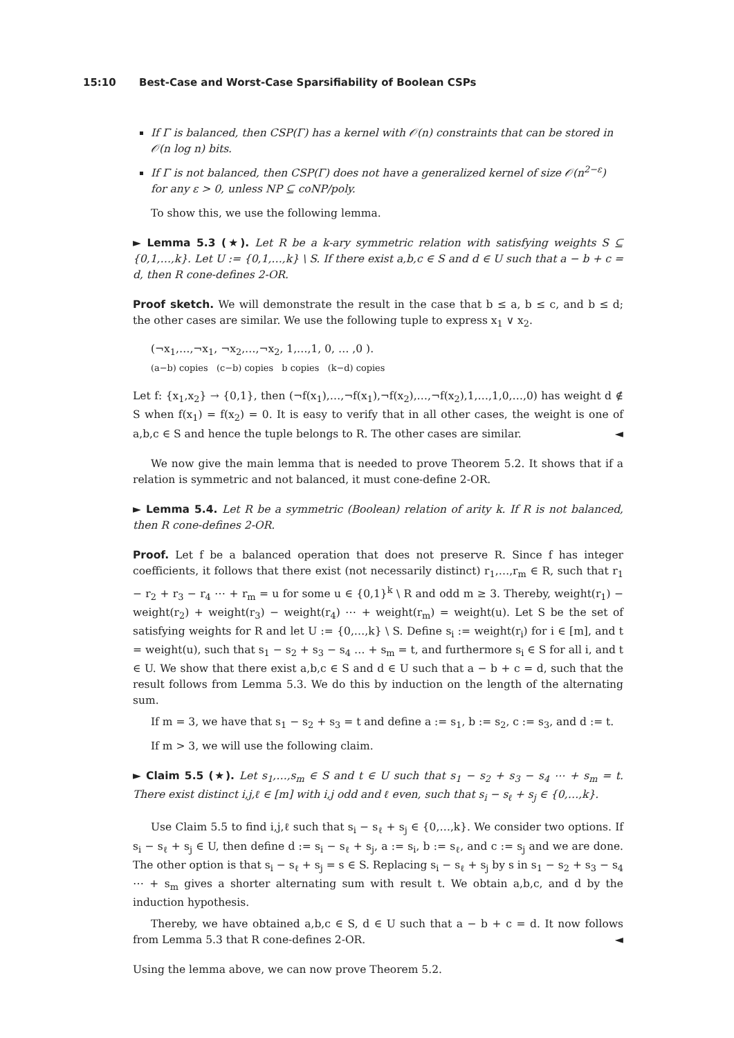15:10 Best-Case and Worst-Case Sparsifiability of Boolean CSPs
If Γ is balanced, then CSP(Γ) has a kernel with 𝒪(n) constraints that can be stored in 𝒪(n log n) bits.
If Γ is not balanced, then CSP(Γ) does not have a generalized kernel of size 𝒪(n<sup>2−ε</sup>) for any ε > 0, unless NP ⊆ coNP/poly.
To show this, we use the following lemma.
► Lemma 5.3 (★). Let R be a k-ary symmetric relation with satisfying weights S ⊆ {0,1,…,k}. Let U := {0,1,…,k} \ S. If there exist a,b,c ∈ S and d ∈ U such that a − b + c = d, then R cone-defines 2-OR.
Proof sketch. We will demonstrate the result in the case that b ≤ a, b ≤ c, and b ≤ d; the other cases are similar. We use the following tuple to express x<sub>1</sub> ∨ x<sub>2</sub>.
(¬x<sub>1</sub>,…,¬x<sub>1</sub>, ¬x<sub>2</sub>,…,¬x<sub>2</sub>, 1,…,1, 0, … ,0 ).
(a−b) copies (c−b) copies b copies (k−d) copies
Let f: {x<sub>1</sub>,x<sub>2</sub>} → {0,1}, then (¬f(x<sub>1</sub>),…,¬f(x<sub>1</sub>),¬f(x<sub>2</sub>),…,¬f(x<sub>2</sub>),1,…,1,0,…,0) has weight d ∉ S when f(x<sub>1</sub>) = f(x<sub>2</sub>) = 0. It is easy to verify that in all other cases, the weight is one of a,b,c ∈ S and hence the tuple belongs to R. The other cases are similar. ◄
We now give the main lemma that is needed to prove Theorem 5.2. It shows that if a relation is symmetric and not balanced, it must cone-define 2-OR.
► Lemma 5.4. Let R be a symmetric (Boolean) relation of arity k. If R is not balanced, then R cone-defines 2-OR.
Proof. Let f be a balanced operation that does not preserve R. Since f has integer coefficients, it follows that there exist (not necessarily distinct) r<sub>1</sub>,…,r<sub>m</sub> ∈ R, such that r<sub>1</sub> − r<sub>2</sub> + r<sub>3</sub> − r<sub>4</sub> ⋯ + r<sub>m</sub> = u for some u ∈ {0,1}<sup>k</sup> \ R and odd m ≥ 3. Thereby, weight(r<sub>1</sub>) − weight(r<sub>2</sub>) + weight(r<sub>3</sub>) − weight(r<sub>4</sub>) ⋯ + weight(r<sub>m</sub>) = weight(u). Let S be the set of satisfying weights for R and let U := {0,…,k} \ S. Define s<sub>i</sub> := weight(r<sub>i</sub>) for i ∈ [m], and t = weight(u), such that s<sub>1</sub> − s<sub>2</sub> + s<sub>3</sub> − s<sub>4</sub> … + s<sub>m</sub> = t, and furthermore s<sub>i</sub> ∈ S for all i, and t ∈ U. We show that there exist a,b,c ∈ S and d ∈ U such that a − b + c = d, such that the result follows from Lemma 5.3. We do this by induction on the length of the alternating sum.
If m = 3, we have that s<sub>1</sub> − s<sub>2</sub> + s<sub>3</sub> = t and define a := s<sub>1</sub>, b := s<sub>2</sub>, c := s<sub>3</sub>, and d := t.
If m > 3, we will use the following claim.
► Claim 5.5 (★). Let s<sub>1</sub>,…,s<sub>m</sub> ∈ S and t ∈ U such that s<sub>1</sub> − s<sub>2</sub> + s<sub>3</sub> − s<sub>4</sub> ⋯ + s<sub>m</sub> = t. There exist distinct i,j,ℓ ∈ [m] with i,j odd and ℓ even, such that s<sub>i</sub> − s<sub>ℓ</sub> + s<sub>j</sub> ∈ {0,…,k}.
Use Claim 5.5 to find i,j,ℓ such that s<sub>i</sub> − s<sub>ℓ</sub> + s<sub>j</sub> ∈ {0,…,k}. We consider two options. If s<sub>i</sub> − s<sub>ℓ</sub> + s<sub>j</sub> ∈ U, then define d := s<sub>i</sub> − s<sub>ℓ</sub> + s<sub>j</sub>, a := s<sub>i</sub>, b := s<sub>ℓ</sub>, and c := s<sub>j</sub> and we are done. The other option is that s<sub>i</sub> − s<sub>ℓ</sub> + s<sub>j</sub> = s ∈ S. Replacing s<sub>i</sub> − s<sub>ℓ</sub> + s<sub>j</sub> by s in s<sub>1</sub> − s<sub>2</sub> + s<sub>3</sub> − s<sub>4</sub> ⋯ + s<sub>m</sub> gives a shorter alternating sum with result t. We obtain a,b,c, and d by the induction hypothesis.
Thereby, we have obtained a,b,c ∈ S, d ∈ U such that a − b + c = d. It now follows from Lemma 5.3 that R cone-defines 2-OR. ◄
Using the lemma above, we can now prove Theorem 5.2.